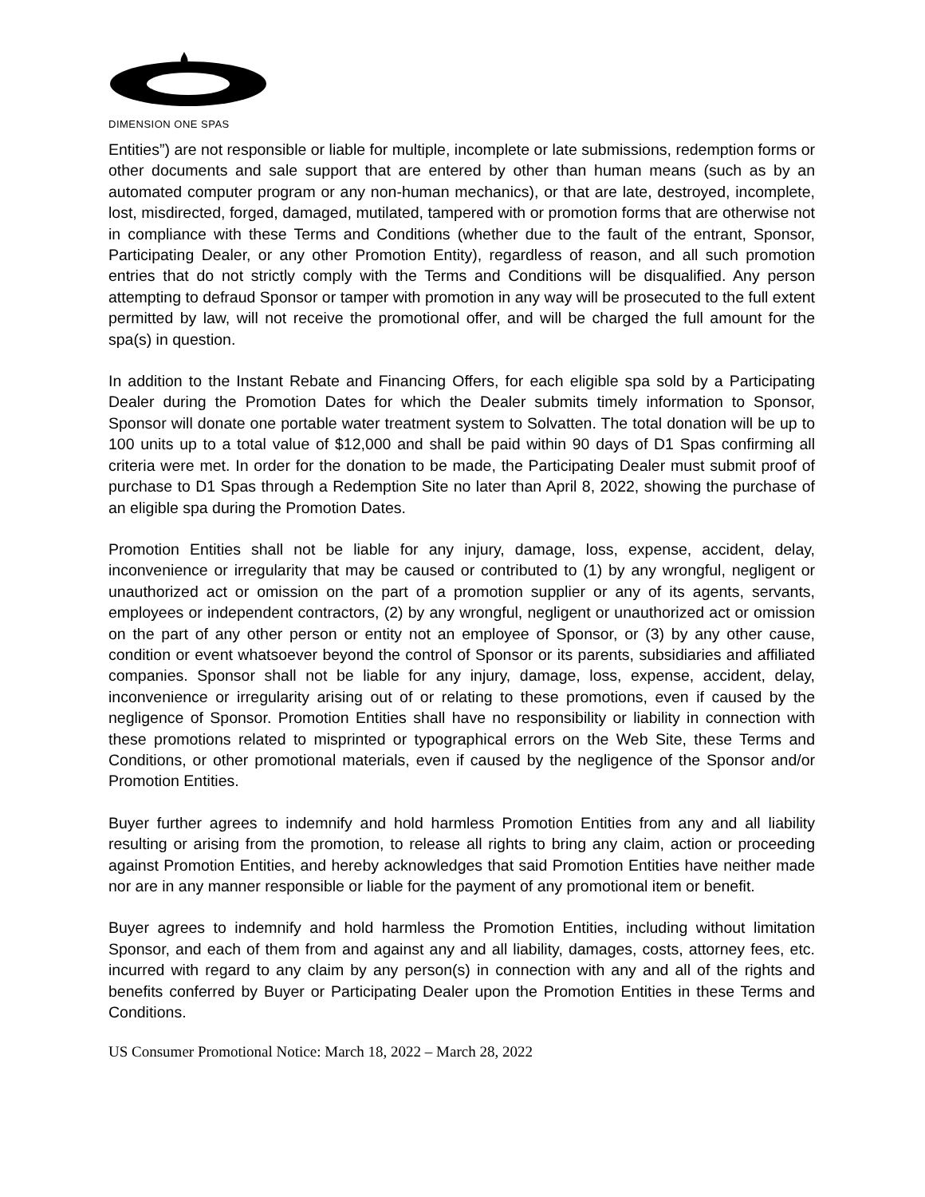DIMENSION ONE SPAS
Entities”) are not responsible or liable for multiple, incomplete or late submissions, redemption forms or other documents and sale support that are entered by other than human means (such as by an automated computer program or any non-human mechanics), or that are late, destroyed, incomplete, lost, misdirected, forged, damaged, mutilated, tampered with or promotion forms that are otherwise not in compliance with these Terms and Conditions (whether due to the fault of the entrant, Sponsor, Participating Dealer, or any other Promotion Entity), regardless of reason, and all such promotion entries that do not strictly comply with the Terms and Conditions will be disqualified. Any person attempting to defraud Sponsor or tamper with promotion in any way will be prosecuted to the full extent permitted by law, will not receive the promotional offer, and will be charged the full amount for the spa(s) in question.
In addition to the Instant Rebate and Financing Offers, for each eligible spa sold by a Participating Dealer during the Promotion Dates for which the Dealer submits timely information to Sponsor, Sponsor will donate one portable water treatment system to Solvatten. The total donation will be up to 100 units up to a total value of $12,000 and shall be paid within 90 days of D1 Spas confirming all criteria were met. In order for the donation to be made, the Participating Dealer must submit proof of purchase to D1 Spas through a Redemption Site no later than April 8, 2022, showing the purchase of an eligible spa during the Promotion Dates.
Promotion Entities shall not be liable for any injury, damage, loss, expense, accident, delay, inconvenience or irregularity that may be caused or contributed to (1) by any wrongful, negligent or unauthorized act or omission on the part of a promotion supplier or any of its agents, servants, employees or independent contractors, (2) by any wrongful, negligent or unauthorized act or omission on the part of any other person or entity not an employee of Sponsor, or (3) by any other cause, condition or event whatsoever beyond the control of Sponsor or its parents, subsidiaries and affiliated companies. Sponsor shall not be liable for any injury, damage, loss, expense, accident, delay, inconvenience or irregularity arising out of or relating to these promotions, even if caused by the negligence of Sponsor. Promotion Entities shall have no responsibility or liability in connection with these promotions related to misprinted or typographical errors on the Web Site, these Terms and Conditions, or other promotional materials, even if caused by the negligence of the Sponsor and/or Promotion Entities.
Buyer further agrees to indemnify and hold harmless Promotion Entities from any and all liability resulting or arising from the promotion, to release all rights to bring any claim, action or proceeding against Promotion Entities, and hereby acknowledges that said Promotion Entities have neither made nor are in any manner responsible or liable for the payment of any promotional item or benefit.
Buyer agrees to indemnify and hold harmless the Promotion Entities, including without limitation Sponsor, and each of them from and against any and all liability, damages, costs, attorney fees, etc. incurred with regard to any claim by any person(s) in connection with any and all of the rights and benefits conferred by Buyer or Participating Dealer upon the Promotion Entities in these Terms and Conditions.
US Consumer Promotional Notice: March 18, 2022 – March 28, 2022